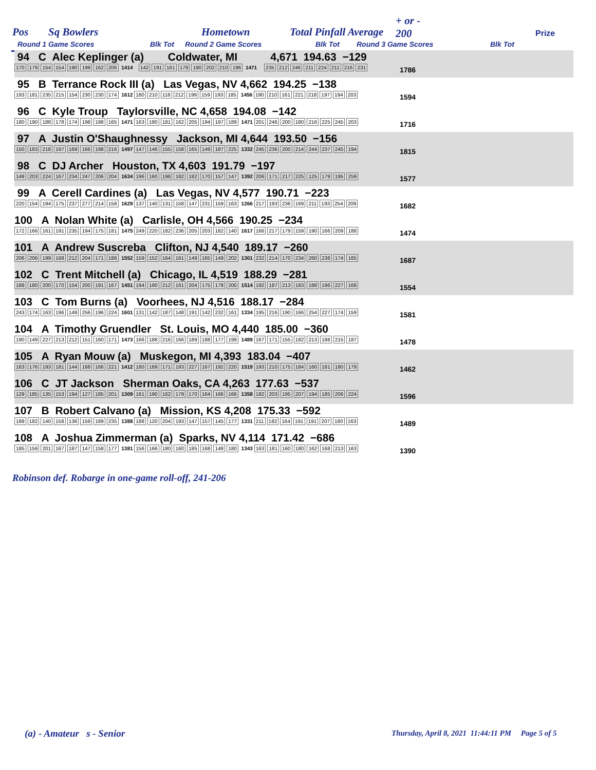Pos Sq Bowlers Hometown Total Pinfall Average
+ or -
200 Prize
Round 1 Game Scores Blk Tot Round 2 Game Scores Blk Tot Round 3 Game Scores Blk Tot
| 94 C Alec Keplinger (a) Coldwater, MI 4,671 194.63 −129 170 179 154 154 190 199 162 206 1414 142 191 161 179 190 202 210 196 1471 235 212 246 211 224 211 216 231 | 1786 |
| 95 B Terrance Rock III (a) Las Vegas, NV 4,662 194.25 −138 193 181 235 215 154 230 230 174 1612 180 210 118 212 199 159 193 185 1456 190 210 161 221 218 197 194 203 | 1594 |
| 96 C Kyle Troup Taylorsville, NC 4,658 194.08 −142 180 190 188 178 174 198 198 165 1471 163 180 181 162 205 194 197 189 1471 201 246 200 180 216 225 245 203 | 1716 |
| 97 A Justin O'Shaughnessy Jackson, MI 4,644 193.50 −156 150 183 218 197 169 166 198 216 1497 147 146 155 158 165 149 187 225 1332 245 236 200 214 244 237 245 194 | 1815 |
| 98 C DJ Archer Houston, TX 4,603 191.79 −197 149 203 224 167 234 247 206 204 1634 196 160 198 182 182 170 157 147 1392 206 171 217 225 125 179 195 259 | 1577 |
| 99 A Cerell Cardines (a) Las Vegas, NV 4,577 190.71 −223 220 154 194 175 237 277 214 158 1629 137 140 131 158 147 231 159 163 1266 217 193 236 169 211 193 254 209 | 1682 |
| 100 A Nolan White (a) Carlisle, OH 4,566 190.25 −234 172 166 161 191 235 194 175 181 1475 249 220 182 236 205 203 182 140 1617 166 217 179 159 190 166 209 188 | 1474 |
| 101 A Andrew Suscreba Clifton, NJ 4,540 189.17 −260 206 206 199 168 212 204 171 186 1552 159 152 164 161 149 165 149 202 1301 232 214 170 234 260 238 174 165 | 1687 |
| 102 C Trent Mitchell (a) Chicago, IL 4,519 188.29 −281 189 180 200 170 154 200 191 167 1451 194 190 212 161 204 175 178 200 1514 192 187 213 183 188 196 227 168 | 1554 |
| 103 C Tom Burns (a) Voorhees, NJ 4,516 188.17 −284 243 174 163 196 149 256 196 224 1601 131 142 187 148 191 142 232 161 1334 195 216 190 166 254 227 174 159 | 1581 |
| 104 A Timothy Gruendler St. Louis, MO 4,440 185.00 −360 190 149 227 213 212 151 160 171 1473 166 188 216 166 189 188 177 199 1489 167 171 155 182 213 188 215 187 | 1478 |
| 105 A Ryan Mouw (a) Muskegon, MI 4,393 183.04 −407 163 176 193 181 144 168 166 221 1412 180 169 171 193 227 167 192 220 1519 193 210 175 184 160 181 180 179 | 1462 |
| 106 C JT Jackson Sherman Oaks, CA 4,263 177.63 −537 129 185 135 153 194 127 185 201 1309 161 190 162 179 170 164 166 166 1358 182 203 195 207 194 185 206 224 | 1596 |
| 107 B Robert Calvano (a) Mission, KS 4,208 175.33 −592 189 182 140 158 136 159 189 235 1388 188 120 204 193 147 157 145 177 1331 211 182 164 191 191 207 180 163 | 1489 |
| 108 A Joshua Zimmerman (a) Sparks, NV 4,114 171.42 −686 185 159 201 167 187 147 158 177 1381 156 166 180 160 185 168 148 180 1343 163 181 160 180 162 168 213 163 | 1390 |
Robinson def. Robarge in one-game roll-off, 241-206
(a) - Amateur s - Senior
Thursday, April 8, 2021 11:44:11 PM Page 5 of 5